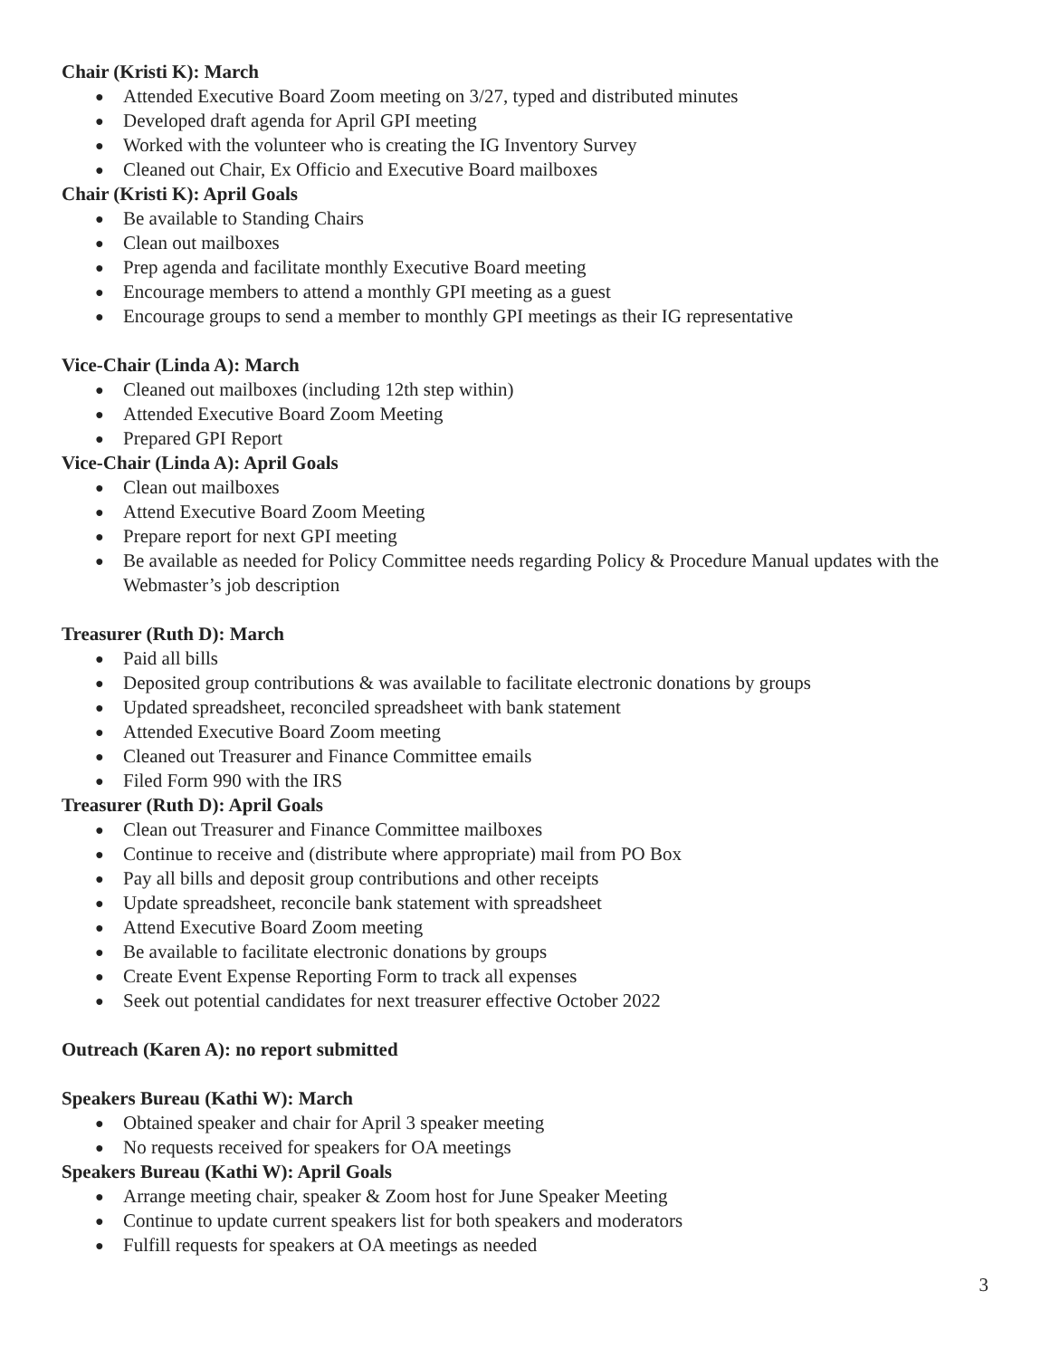Chair (Kristi K): March
● Attended Executive Board Zoom meeting on 3/27, typed and distributed minutes
● Developed draft agenda for April GPI meeting
● Worked with the volunteer who is creating the IG Inventory Survey
● Cleaned out Chair, Ex Officio and Executive Board mailboxes
Chair (Kristi K): April Goals
● Be available to Standing Chairs
● Clean out mailboxes
● Prep agenda and facilitate monthly Executive Board meeting
● Encourage members to attend a monthly GPI meeting as a guest
● Encourage groups to send a member to monthly GPI meetings as their IG representative
Vice-Chair (Linda A): March
● Cleaned out mailboxes (including 12th step within)
● Attended Executive Board Zoom Meeting
● Prepared GPI Report
Vice-Chair (Linda A): April Goals
● Clean out mailboxes
● Attend Executive Board Zoom Meeting
● Prepare report for next GPI meeting
● Be available as needed for Policy Committee needs regarding Policy & Procedure Manual updates with the Webmaster’s job description
Treasurer (Ruth D): March
● Paid all bills
● Deposited group contributions & was available to facilitate electronic donations by groups
● Updated spreadsheet, reconciled spreadsheet with bank statement
● Attended Executive Board Zoom meeting
● Cleaned out Treasurer and Finance Committee emails
● Filed Form 990 with the IRS
Treasurer (Ruth D): April Goals
● Clean out Treasurer and Finance Committee mailboxes
● Continue to receive and (distribute where appropriate) mail from PO Box
● Pay all bills and deposit group contributions and other receipts
● Update spreadsheet, reconcile bank statement with spreadsheet
● Attend Executive Board Zoom meeting
● Be available to facilitate electronic donations by groups
● Create Event Expense Reporting Form to track all expenses
● Seek out potential candidates for next treasurer effective October 2022
Outreach (Karen A): no report submitted
Speakers Bureau (Kathi W): March
● Obtained speaker and chair for April 3 speaker meeting
● No requests received for speakers for OA meetings
Speakers Bureau (Kathi W): April Goals
● Arrange meeting chair, speaker & Zoom host for June Speaker Meeting
● Continue to update current speakers list for both speakers and moderators
● Fulfill requests for speakers at OA meetings as needed
3